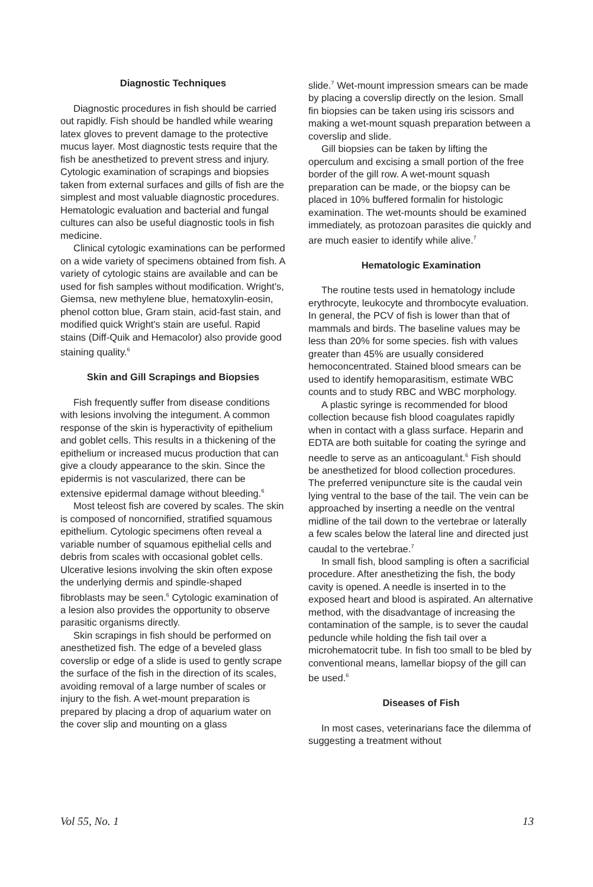Diagnostic Techniques
Diagnostic procedures in fish should be carried out rapidly. Fish should be handled while wearing latex gloves to prevent damage to the protective mucus layer. Most diagnostic tests require that the fish be anesthetized to prevent stress and injury. Cytologic examination of scrapings and biopsies taken from external surfaces and gills of fish are the simplest and most valuable diagnostic procedures. Hematologic evaluation and bacterial and fungal cultures can also be useful diagnostic tools in fish medicine.
Clinical cytologic examinations can be performed on a wide variety of specimens obtained from fish. A variety of cytologic stains are available and can be used for fish samples without modification. Wright's, Giemsa, new methylene blue, hematoxylin-eosin, phenol cotton blue, Gram stain, acid-fast stain, and modified quick Wright's stain are useful. Rapid stains (Diff-Quik and Hemacolor) also provide good staining quality.<sup>6</sup>
Skin and Gill Scrapings and Biopsies
Fish frequently suffer from disease conditions with lesions involving the integument. A common response of the skin is hyperactivity of epithelium and goblet cells. This results in a thickening of the epithelium or increased mucus production that can give a cloudy appearance to the skin. Since the epidermis is not vascularized, there can be extensive epidermal damage without bleeding.<sup>6</sup>
Most teleost fish are covered by scales. The skin is composed of noncornified, stratified squamous epithelium. Cytologic specimens often reveal a variable number of squamous epithelial cells and debris from scales with occasional goblet cells. Ulcerative lesions involving the skin often expose the underlying dermis and spindle-shaped fibroblasts may be seen.<sup>6</sup> Cytologic examination of a lesion also provides the opportunity to observe parasitic organisms directly.
Skin scrapings in fish should be performed on anesthetized fish. The edge of a beveled glass coverslip or edge of a slide is used to gently scrape the surface of the fish in the direction of its scales, avoiding removal of a large number of scales or injury to the fish. A wet-mount preparation is prepared by placing a drop of aquarium water on the cover slip and mounting on a glass
slide.<sup>7</sup> Wet-mount impression smears can be made by placing a coverslip directly on the lesion. Small fin biopsies can be taken using iris scissors and making a wet-mount squash preparation between a coverslip and slide.
Gill biopsies can be taken by lifting the operculum and excising a small portion of the free border of the gill row. A wet-mount squash preparation can be made, or the biopsy can be placed in 10% buffered formalin for histologic examination. The wet-mounts should be examined immediately, as protozoan parasites die quickly and are much easier to identify while alive.<sup>7</sup>
Hematologic Examination
The routine tests used in hematology include erythrocyte, leukocyte and thrombocyte evaluation. In general, the PCV of fish is lower than that of mammals and birds. The baseline values may be less than 20% for some species. fish with values greater than 45% are usually considered hemoconcentrated. Stained blood smears can be used to identify hemoparasitism, estimate WBC counts and to study RBC and WBC morphology.
A plastic syringe is recommended for blood collection because fish blood coagulates rapidly when in contact with a glass surface. Heparin and EDTA are both suitable for coating the syringe and needle to serve as an anticoagulant.<sup>6</sup> Fish should be anesthetized for blood collection procedures. The preferred venipuncture site is the caudal vein lying ventral to the base of the tail. The vein can be approached by inserting a needle on the ventral midline of the tail down to the vertebrae or laterally a few scales below the lateral line and directed just caudal to the vertebrae.<sup>7</sup>
In small fish, blood sampling is often a sacrificial procedure. After anesthetizing the fish, the body cavity is opened. A needle is inserted in to the exposed heart and blood is aspirated. An alternative method, with the disadvantage of increasing the contamination of the sample, is to sever the caudal peduncle while holding the fish tail over a microhematocrit tube. In fish too small to be bled by conventional means, lamellar biopsy of the gill can be used.<sup>6</sup>
Diseases of Fish
In most cases, veterinarians face the dilemma of suggesting a treatment without
Vol 55, No. 1 13